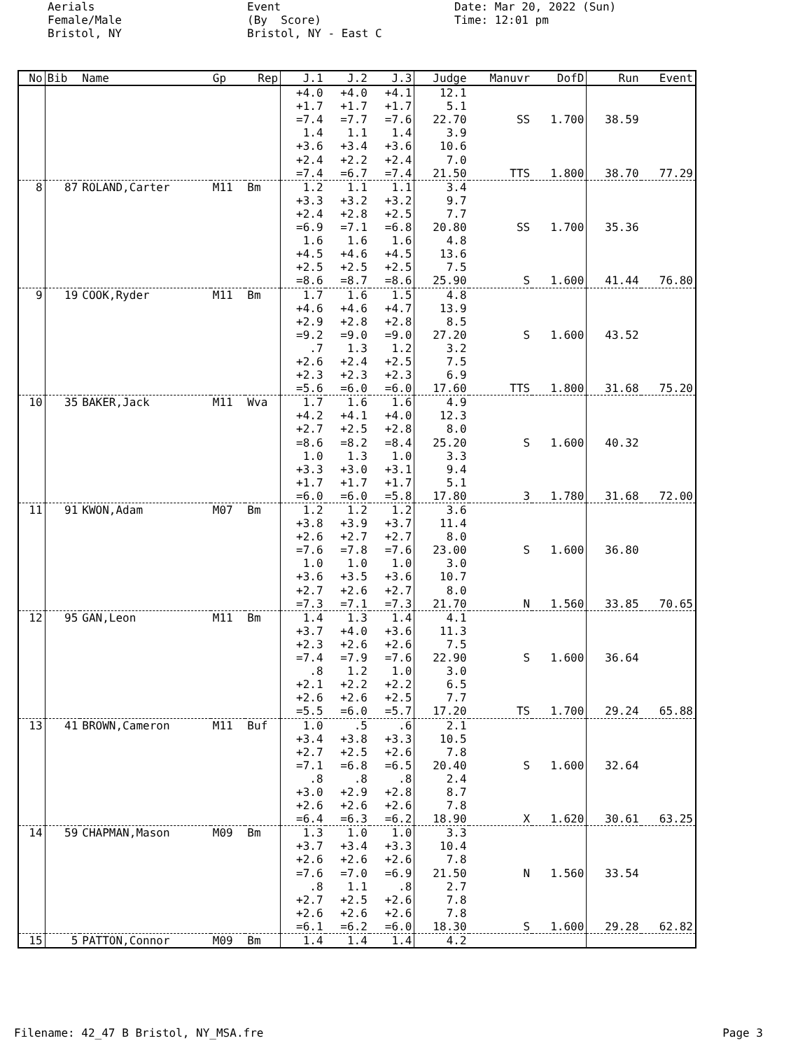Aerials Female/Male Bristol, NY
Event (By Score) Bristol, NY - East C
Date: Mar 20, 2022 (Sun) Time: 12:01 pm
| No | Bib | Name | Gp | Rep | J.1 | J.2 | J.3 | Judge | Manuvr | DofD | Run | Event |
| --- | --- | --- | --- | --- | --- | --- | --- | --- | --- | --- | --- | --- |
| | | | | | +4.0 | +4.0 | +4.1 | 12.1 | | | | |
| | | | | | +1.7 | +1.7 | +1.7 | 5.1 | | | | |
| | | | | | =7.4 | =7.7 | =7.6 | 22.70 | SS | 1.700 | 38.59 | |
| | | | | | 1.4 | 1.1 | 1.4 | 3.9 | | | | |
| | | | | | +3.6 | +3.4 | +3.6 | 10.6 | | | | |
| | | | | | +2.4 | +2.2 | +2.4 | 7.0 | | | | |
| | | | | | =7.4 | =6.7 | =7.4 | 21.50 | TTS | 1.800 | 38.70 | 77.29 |
| 8 | 87 | ROLAND,Carter | M11 | Bm | 1.2 | 1.1 | 1.1 | 3.4 | | | | |
| | | | | | +3.3 | +3.2 | +3.2 | 9.7 | | | | |
| | | | | | +2.4 | +2.8 | +2.5 | 7.7 | | | | |
| | | | | | =6.9 | =7.1 | =6.8 | 20.80 | SS | 1.700 | 35.36 | |
| | | | | | 1.6 | 1.6 | 1.6 | 4.8 | | | | |
| | | | | | +4.5 | +4.6 | +4.5 | 13.6 | | | | |
| | | | | | +2.5 | +2.5 | +2.5 | 7.5 | | | | |
| | | | | | =8.6 | =8.7 | =8.6 | 25.90 | S | 1.600 | 41.44 | 76.80 |
| 9 | 19 | COOK,Ryder | M11 | Bm | 1.7 | 1.6 | 1.5 | 4.8 | | | | |
| | | | | | +4.6 | +4.6 | +4.7 | 13.9 | | | | |
| | | | | | +2.9 | +2.8 | +2.8 | 8.5 | | | | |
| | | | | | =9.2 | =9.0 | =9.0 | 27.20 | S | 1.600 | 43.52 | |
| | | | | | .7 | 1.3 | 1.2 | 3.2 | | | | |
| | | | | | +2.6 | +2.4 | +2.5 | 7.5 | | | | |
| | | | | | +2.3 | +2.3 | +2.3 | 6.9 | | | | |
| | | | | | =5.6 | =6.0 | =6.0 | 17.60 | TTS | 1.800 | 31.68 | 75.20 |
| 10 | 35 | BAKER,Jack | M11 | Wva | 1.7 | 1.6 | 1.6 | 4.9 | | | | |
| | | | | | +4.2 | +4.1 | +4.0 | 12.3 | | | | |
| | | | | | +2.7 | +2.5 | +2.8 | 8.0 | | | | |
| | | | | | =8.6 | =8.2 | =8.4 | 25.20 | S | 1.600 | 40.32 | |
| | | | | | 1.0 | 1.3 | 1.0 | 3.3 | | | | |
| | | | | | +3.3 | +3.0 | +3.1 | 9.4 | | | | |
| | | | | | +1.7 | +1.7 | +1.7 | 5.1 | | | | |
| | | | | | =6.0 | =6.0 | =5.8 | 17.80 | 3 | 1.780 | 31.68 | 72.00 |
| 11 | 91 | KWON,Adam | M07 | Bm | 1.2 | 1.2 | 1.2 | 3.6 | | | | |
| | | | | | +3.8 | +3.9 | +3.7 | 11.4 | | | | |
| | | | | | +2.6 | +2.7 | +2.7 | 8.0 | | | | |
| | | | | | =7.6 | =7.8 | =7.6 | 23.00 | S | 1.600 | 36.80 | |
| | | | | | 1.0 | 1.0 | 1.0 | 3.0 | | | | |
| | | | | | +3.6 | +3.5 | +3.6 | 10.7 | | | | |
| | | | | | +2.7 | +2.6 | +2.7 | 8.0 | | | | |
| | | | | | =7.3 | =7.1 | =7.3 | 21.70 | N | 1.560 | 33.85 | 70.65 |
| 12 | 95 | GAN,Leon | M11 | Bm | 1.4 | 1.3 | 1.4 | 4.1 | | | | |
| | | | | | +3.7 | +4.0 | +3.6 | 11.3 | | | | |
| | | | | | +2.3 | +2.6 | +2.6 | 7.5 | | | | |
| | | | | | =7.4 | =7.9 | =7.6 | 22.90 | S | 1.600 | 36.64 | |
| | | | | | .8 | 1.2 | 1.0 | 3.0 | | | | |
| | | | | | +2.1 | +2.2 | +2.2 | 6.5 | | | | |
| | | | | | +2.6 | +2.6 | +2.5 | 7.7 | | | | |
| | | | | | =5.5 | =6.0 | =5.7 | 17.20 | TS | 1.700 | 29.24 | 65.88 |
| 13 | 41 | BROWN,Cameron | M11 | Buf | 1.0 | .5 | .6 | 2.1 | | | | |
| | | | | | +3.4 | +3.8 | +3.3 | 10.5 | | | | |
| | | | | | +2.7 | +2.5 | +2.6 | 7.8 | | | | |
| | | | | | =7.1 | =6.8 | =6.5 | 20.40 | S | 1.600 | 32.64 | |
| | | | | | .8 | .8 | .8 | 2.4 | | | | |
| | | | | | +3.0 | +2.9 | +2.8 | 8.7 | | | | |
| | | | | | +2.6 | +2.6 | +2.6 | 7.8 | | | | |
| | | | | | =6.4 | =6.3 | =6.2 | 18.90 | X | 1.620 | 30.61 | 63.25 |
| 14 | 59 | CHAPMAN,Mason | M09 | Bm | 1.3 | 1.0 | 1.0 | 3.3 | | | | |
| | | | | | +3.7 | +3.4 | +3.3 | 10.4 | | | | |
| | | | | | +2.6 | +2.6 | +2.6 | 7.8 | | | | |
| | | | | | =7.6 | =7.0 | =6.9 | 21.50 | N | 1.560 | 33.54 | |
| | | | | | .8 | 1.1 | .8 | 2.7 | | | | |
| | | | | | +2.7 | +2.5 | +2.6 | 7.8 | | | | |
| | | | | | +2.6 | +2.6 | +2.6 | 7.8 | | | | |
| | | | | | =6.1 | =6.2 | =6.0 | 18.30 | S | 1.600 | 29.28 | 62.82 |
| 15 | 5 | PATTON,Connor | M09 | Bm | 1.4 | 1.4 | 1.4 | 4.2 | | | | |
Filename: 42_47 B Bristol, NY_MSA.fre Page 3